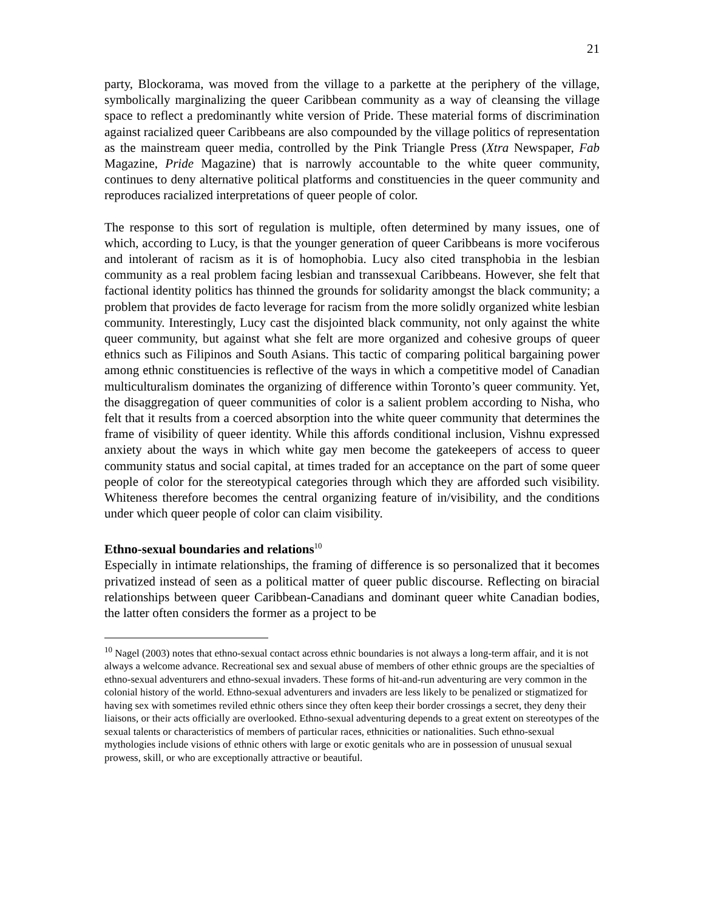21
party, Blockorama, was moved from the village to a parkette at the periphery of the village, symbolically marginalizing the queer Caribbean community as a way of cleansing the village space to reflect a predominantly white version of Pride. These material forms of discrimination against racialized queer Caribbeans are also compounded by the village politics of representation as the mainstream queer media, controlled by the Pink Triangle Press (Xtra Newspaper, Fab Magazine, Pride Magazine) that is narrowly accountable to the white queer community, continues to deny alternative political platforms and constituencies in the queer community and reproduces racialized interpretations of queer people of color.
The response to this sort of regulation is multiple, often determined by many issues, one of which, according to Lucy, is that the younger generation of queer Caribbeans is more vociferous and intolerant of racism as it is of homophobia. Lucy also cited transphobia in the lesbian community as a real problem facing lesbian and transsexual Caribbeans. However, she felt that factional identity politics has thinned the grounds for solidarity amongst the black community; a problem that provides de facto leverage for racism from the more solidly organized white lesbian community. Interestingly, Lucy cast the disjointed black community, not only against the white queer community, but against what she felt are more organized and cohesive groups of queer ethnics such as Filipinos and South Asians. This tactic of comparing political bargaining power among ethnic constituencies is reflective of the ways in which a competitive model of Canadian multiculturalism dominates the organizing of difference within Toronto’s queer community. Yet, the disaggregation of queer communities of color is a salient problem according to Nisha, who felt that it results from a coerced absorption into the white queer community that determines the frame of visibility of queer identity. While this affords conditional inclusion, Vishnu expressed anxiety about the ways in which white gay men become the gatekeepers of access to queer community status and social capital, at times traded for an acceptance on the part of some queer people of color for the stereotypical categories through which they are afforded such visibility. Whiteness therefore becomes the central organizing feature of in/visibility, and the conditions under which queer people of color can claim visibility.
Ethno-sexual boundaries and relations<sup>10</sup>
Especially in intimate relationships, the framing of difference is so personalized that it becomes privatized instead of seen as a political matter of queer public discourse. Reflecting on biracial relationships between queer Caribbean-Canadians and dominant queer white Canadian bodies, the latter often considers the former as a project to be
<sup>10</sup> Nagel (2003) notes that ethno-sexual contact across ethnic boundaries is not always a long-term affair, and it is not always a welcome advance. Recreational sex and sexual abuse of members of other ethnic groups are the specialties of ethno-sexual adventurers and ethno-sexual invaders. These forms of hit-and-run adventuring are very common in the colonial history of the world. Ethno-sexual adventurers and invaders are less likely to be penalized or stigmatized for having sex with sometimes reviled ethnic others since they often keep their border crossings a secret, they deny their liaisons, or their acts officially are overlooked. Ethno-sexual adventuring depends to a great extent on stereotypes of the sexual talents or characteristics of members of particular races, ethnicities or nationalities. Such ethno-sexual mythologies include visions of ethnic others with large or exotic genitals who are in possession of unusual sexual prowess, skill, or who are exceptionally attractive or beautiful.